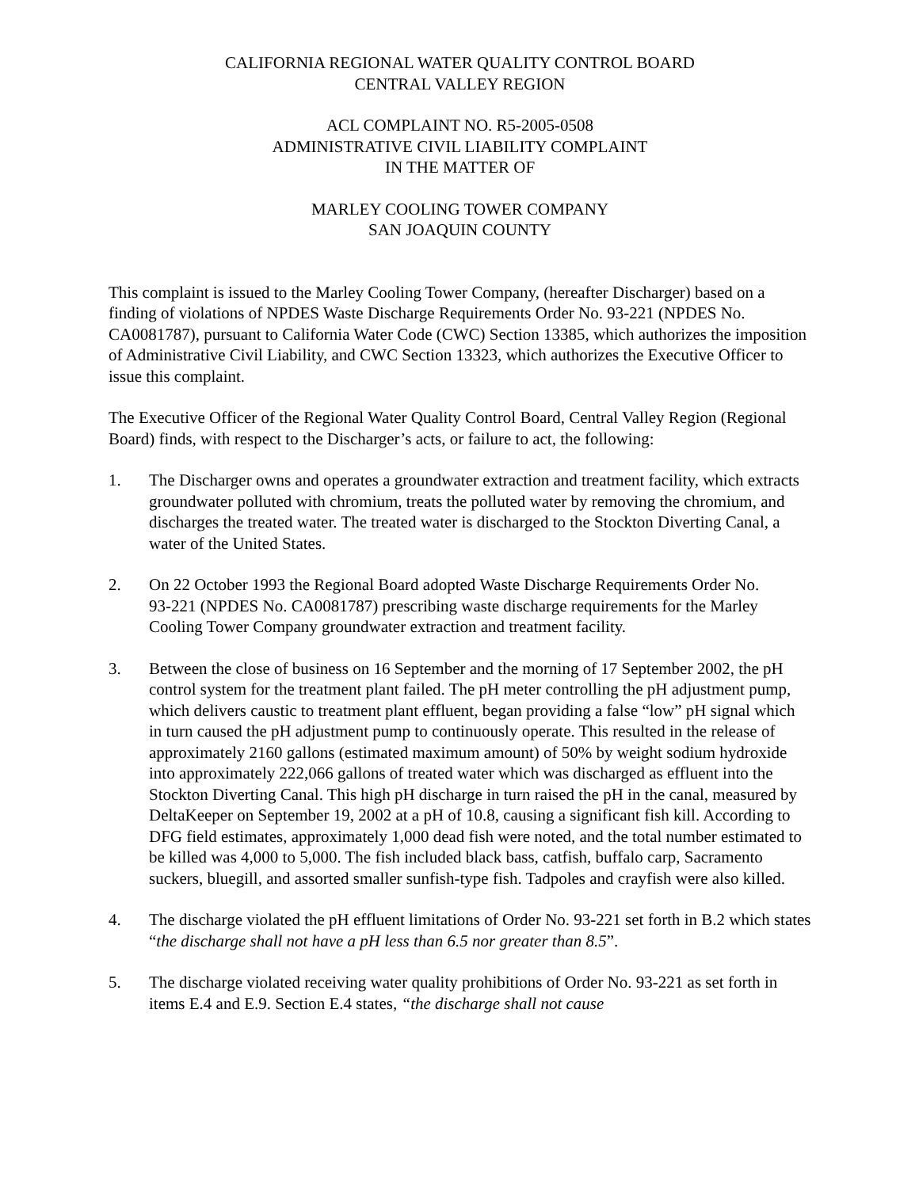CALIFORNIA REGIONAL WATER QUALITY CONTROL BOARD
CENTRAL VALLEY REGION
ACL COMPLAINT NO. R5-2005-0508
ADMINISTRATIVE CIVIL LIABILITY COMPLAINT
IN THE MATTER OF
MARLEY COOLING TOWER COMPANY
SAN JOAQUIN COUNTY
This complaint is issued to the Marley Cooling Tower Company, (hereafter Discharger) based on a finding of violations of NPDES Waste Discharge Requirements Order No. 93-221 (NPDES No. CA0081787), pursuant to California Water Code (CWC) Section 13385, which authorizes the imposition of Administrative Civil Liability, and CWC Section 13323, which authorizes the Executive Officer to issue this complaint.
The Executive Officer of the Regional Water Quality Control Board, Central Valley Region (Regional Board) finds, with respect to the Discharger’s acts, or failure to act, the following:
1. The Discharger owns and operates a groundwater extraction and treatment facility, which extracts groundwater polluted with chromium, treats the polluted water by removing the chromium, and discharges the treated water. The treated water is discharged to the Stockton Diverting Canal, a water of the United States.
2. On 22 October 1993 the Regional Board adopted Waste Discharge Requirements Order No.
93-221 (NPDES No. CA0081787) prescribing waste discharge requirements for the Marley Cooling Tower Company groundwater extraction and treatment facility.
3. Between the close of business on 16 September and the morning of 17 September 2002, the pH control system for the treatment plant failed. The pH meter controlling the pH adjustment pump, which delivers caustic to treatment plant effluent, began providing a false “low” pH signal which in turn caused the pH adjustment pump to continuously operate. This resulted in the release of approximately 2160 gallons (estimated maximum amount) of 50% by weight sodium hydroxide into approximately 222,066 gallons of treated water which was discharged as effluent into the Stockton Diverting Canal. This high pH discharge in turn raised the pH in the canal, measured by DeltaKeeper on September 19, 2002 at a pH of 10.8, causing a significant fish kill. According to DFG field estimates, approximately 1,000 dead fish were noted, and the total number estimated to be killed was 4,000 to 5,000. The fish included black bass, catfish, buffalo carp, Sacramento suckers, bluegill, and assorted smaller sunfish-type fish. Tadpoles and crayfish were also killed.
4. The discharge violated the pH effluent limitations of Order No. 93-221 set forth in B.2 which states “the discharge shall not have a pH less than 6.5 nor greater than 8.5”.
5. The discharge violated receiving water quality prohibitions of Order No. 93-221 as set forth in items E.4 and E.9. Section E.4 states, “the discharge shall not cause